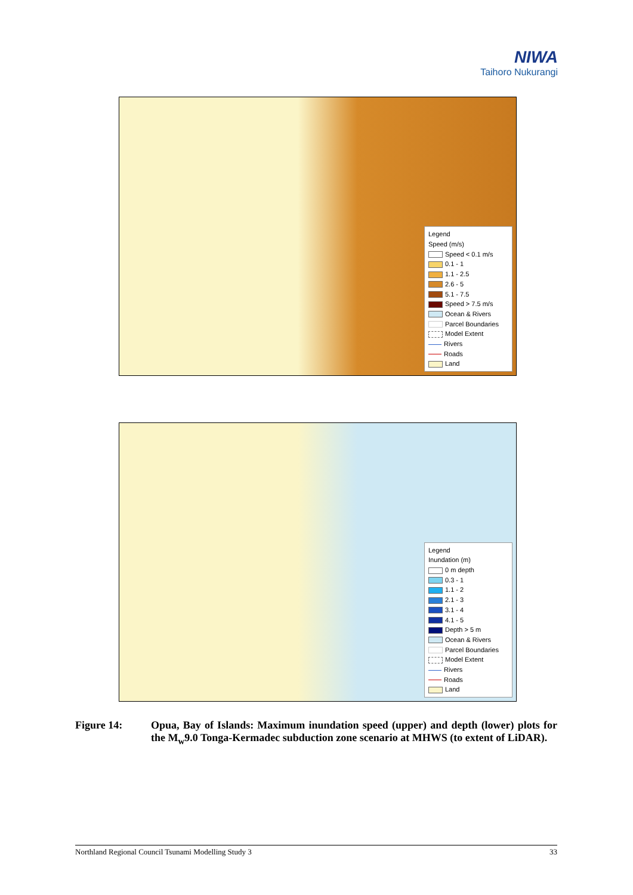NIWA
Taihoro Nukurangi
Legend
Speed (m/s)
Speed < 0.1 m/s
0.1 - 1
1.1 - 2.5
2.6 - 5
5.1 - 7.5
Speed > 7.5 m/s
Ocean & Rivers
Parcel Boundaries
Model Extent
Rivers
Roads
Land
Legend
Inundation (m)
0 m depth
0.3 - 1
1.1 - 2
2.1 - 3
3.1 - 4
4.1 - 5
Depth > 5 m
Ocean & Rivers
Parcel Boundaries
Model Extent
Rivers
Roads
Land
Figure 14: Opua, Bay of Islands: Maximum inundation speed (upper) and depth (lower) plots for the M<sub>w</sub>9.0 Tonga-Kermadec subduction zone scenario at MHWS (to extent of LiDAR).
Northland Regional Council Tsunami Modelling Study 3 33